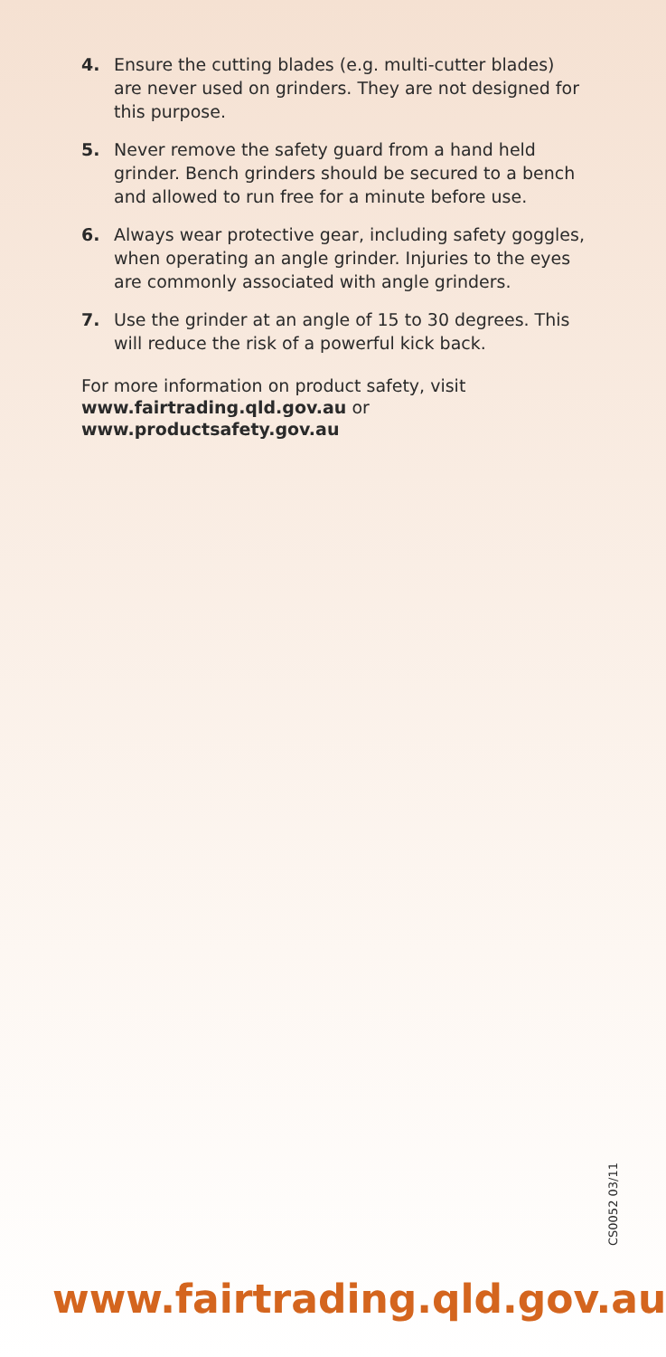4. Ensure the cutting blades (e.g. multi-cutter blades) are never used on grinders. They are not designed for this purpose.
5. Never remove the safety guard from a hand held grinder. Bench grinders should be secured to a bench and allowed to run free for a minute before use.
6. Always wear protective gear, including safety goggles, when operating an angle grinder. Injuries to the eyes are commonly associated with angle grinders.
7. Use the grinder at an angle of 15 to 30 degrees. This will reduce the risk of a powerful kick back.
For more information on product safety, visit www.fairtrading.qld.gov.au or www.productsafety.gov.au
CS0052 03/11
www.fairtrading.qld.gov.au